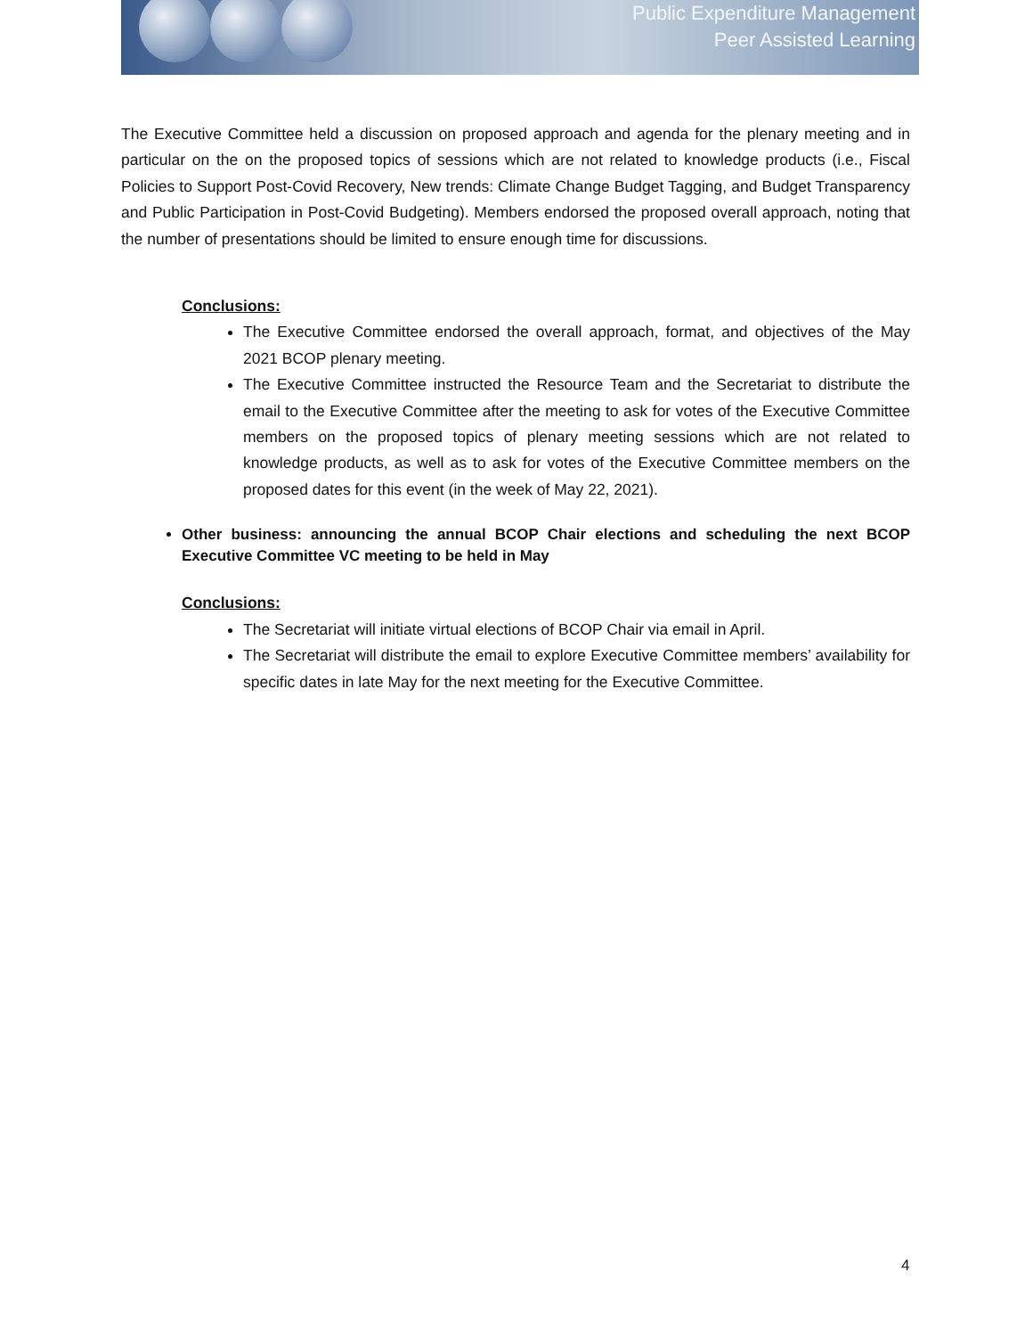Public Expenditure Management
Peer Assisted Learning
The Executive Committee held a discussion on proposed approach and agenda for the plenary meeting and in particular on the on the proposed topics of sessions which are not related to knowledge products (i.e., Fiscal Policies to Support Post-Covid Recovery, New trends: Climate Change Budget Tagging, and Budget Transparency and Public Participation in Post-Covid Budgeting). Members endorsed the proposed overall approach, noting that the number of presentations should be limited to ensure enough time for discussions.
Conclusions:
The Executive Committee endorsed the overall approach, format, and objectives of the May 2021 BCOP plenary meeting.
The Executive Committee instructed the Resource Team and the Secretariat to distribute the email to the Executive Committee after the meeting to ask for votes of the Executive Committee members on the proposed topics of plenary meeting sessions which are not related to knowledge products, as well as to ask for votes of the Executive Committee members on the proposed dates for this event (in the week of May 22, 2021).
Other business: announcing the annual BCOP Chair elections and scheduling the next BCOP Executive Committee VC meeting to be held in May
Conclusions:
The Secretariat will initiate virtual elections of BCOP Chair via email in April.
The Secretariat will distribute the email to explore Executive Committee members’ availability for specific dates in late May for the next meeting for the Executive Committee.
4